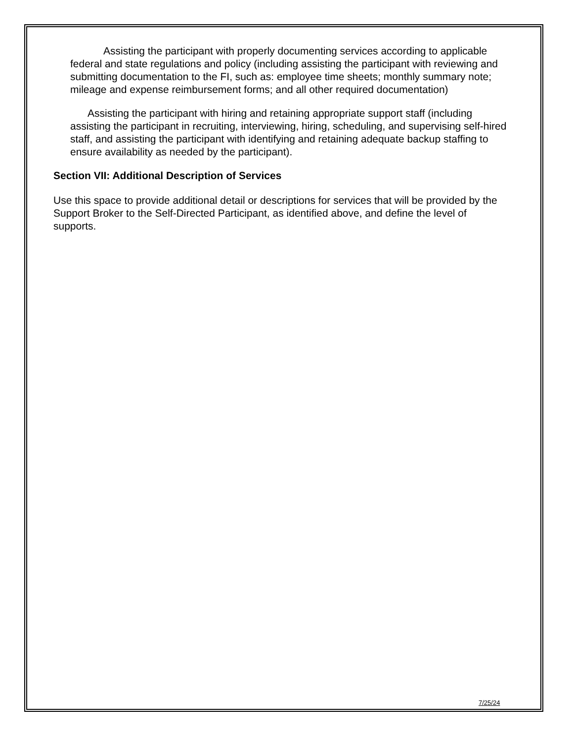Assisting the participant with properly documenting services according to applicable federal and state regulations and policy (including assisting the participant with reviewing and submitting documentation to the FI, such as: employee time sheets; monthly summary note; mileage and expense reimbursement forms; and all other required documentation)
Assisting the participant with hiring and retaining appropriate support staff (including assisting the participant in recruiting, interviewing, hiring, scheduling, and supervising self-hired staff, and assisting the participant with identifying and retaining adequate backup staffing to ensure availability as needed by the participant).
Section VII: Additional Description of Services
Use this space to provide additional detail or descriptions for services that will be provided by the Support Broker to the Self-Directed Participant, as identified above, and define the level of supports.
7/25/24